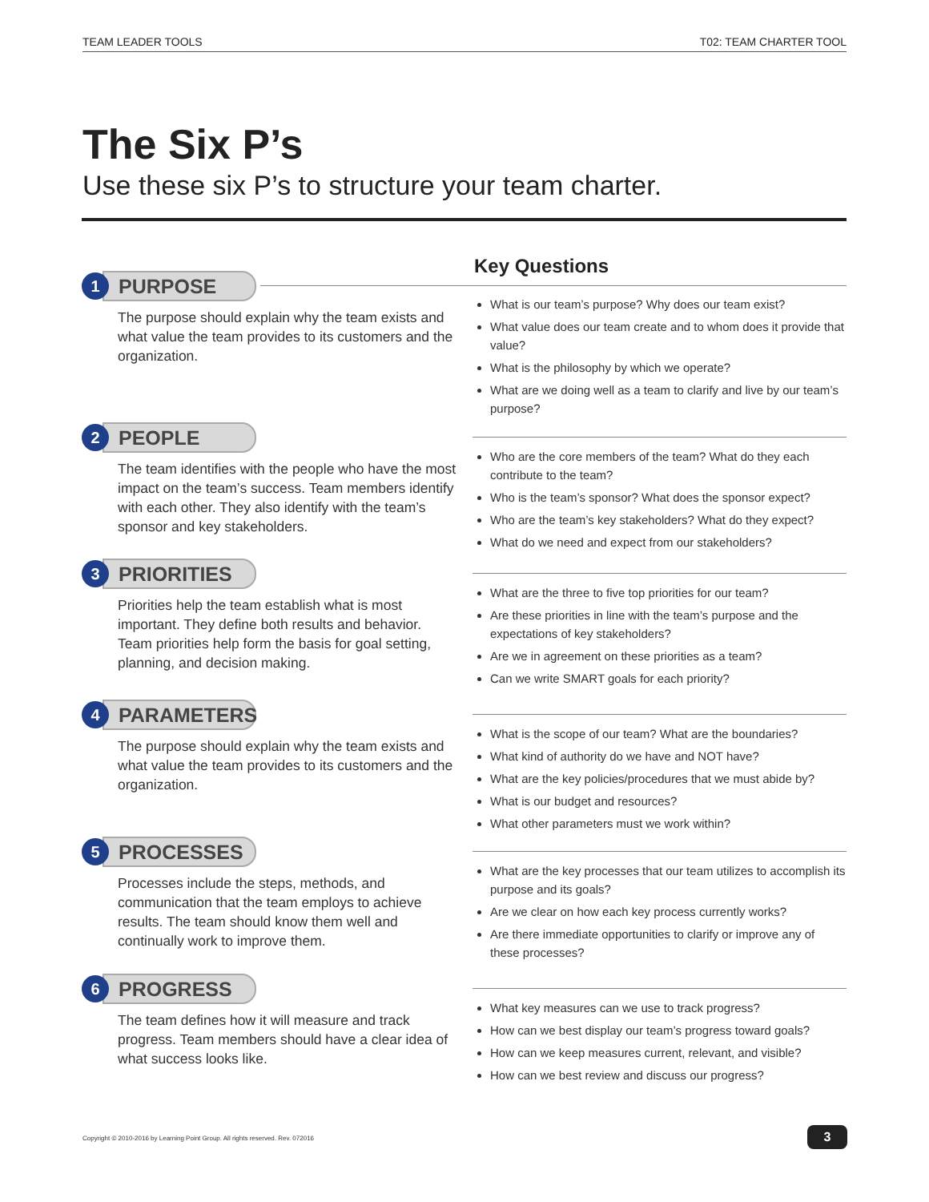TEAM LEADER TOOLS T02: TEAM CHARTER TOOL
The Six P’s
Use these six P’s to structure your team charter.
Key Questions
1
PURPOSE
The purpose should explain why the team exists and what value the team provides to its customers and the organization.
What is our team’s purpose? Why does our team exist?
What value does our team create and to whom does it provide that value?
What is the philosophy by which we operate?
What are we doing well as a team to clarify and live by our team’s purpose?
2
PEOPLE
The team identifies with the people who have the most impact on the team’s success. Team members identify with each other. They also identify with the team’s sponsor and key stakeholders.
Who are the core members of the team? What do they each contribute to the team?
Who is the team’s sponsor? What does the sponsor expect?
Who are the team’s key stakeholders? What do they expect?
What do we need and expect from our stakeholders?
3
PRIORITIES
Priorities help the team establish what is most important. They define both results and behavior. Team priorities help form the basis for goal setting, planning, and decision making.
What are the three to five top priorities for our team?
Are these priorities in line with the team’s purpose and the expectations of key stakeholders?
Are we in agreement on these priorities as a team?
Can we write SMART goals for each priority?
4
PARAMETERS
The purpose should explain why the team exists and what value the team provides to its customers and the organization.
What is the scope of our team? What are the boundaries?
What kind of authority do we have and NOT have?
What are the key policies/procedures that we must abide by?
What is our budget and resources?
What other parameters must we work within?
5
PROCESSES
Processes include the steps, methods, and communication that the team employs to achieve results. The team should know them well and continually work to improve them.
What are the key processes that our team utilizes to accomplish its purpose and its goals?
Are we clear on how each key process currently works?
Are there immediate opportunities to clarify or improve any of these processes?
6
PROGRESS
The team defines how it will measure and track progress. Team members should have a clear idea of what success looks like.
What key measures can we use to track progress?
How can we best display our team’s progress toward goals?
How can we keep measures current, relevant, and visible?
How can we best review and discuss our progress?
Copyright © 2010-2016 by Learning Point Group. All rights reserved. Rev. 072016
3